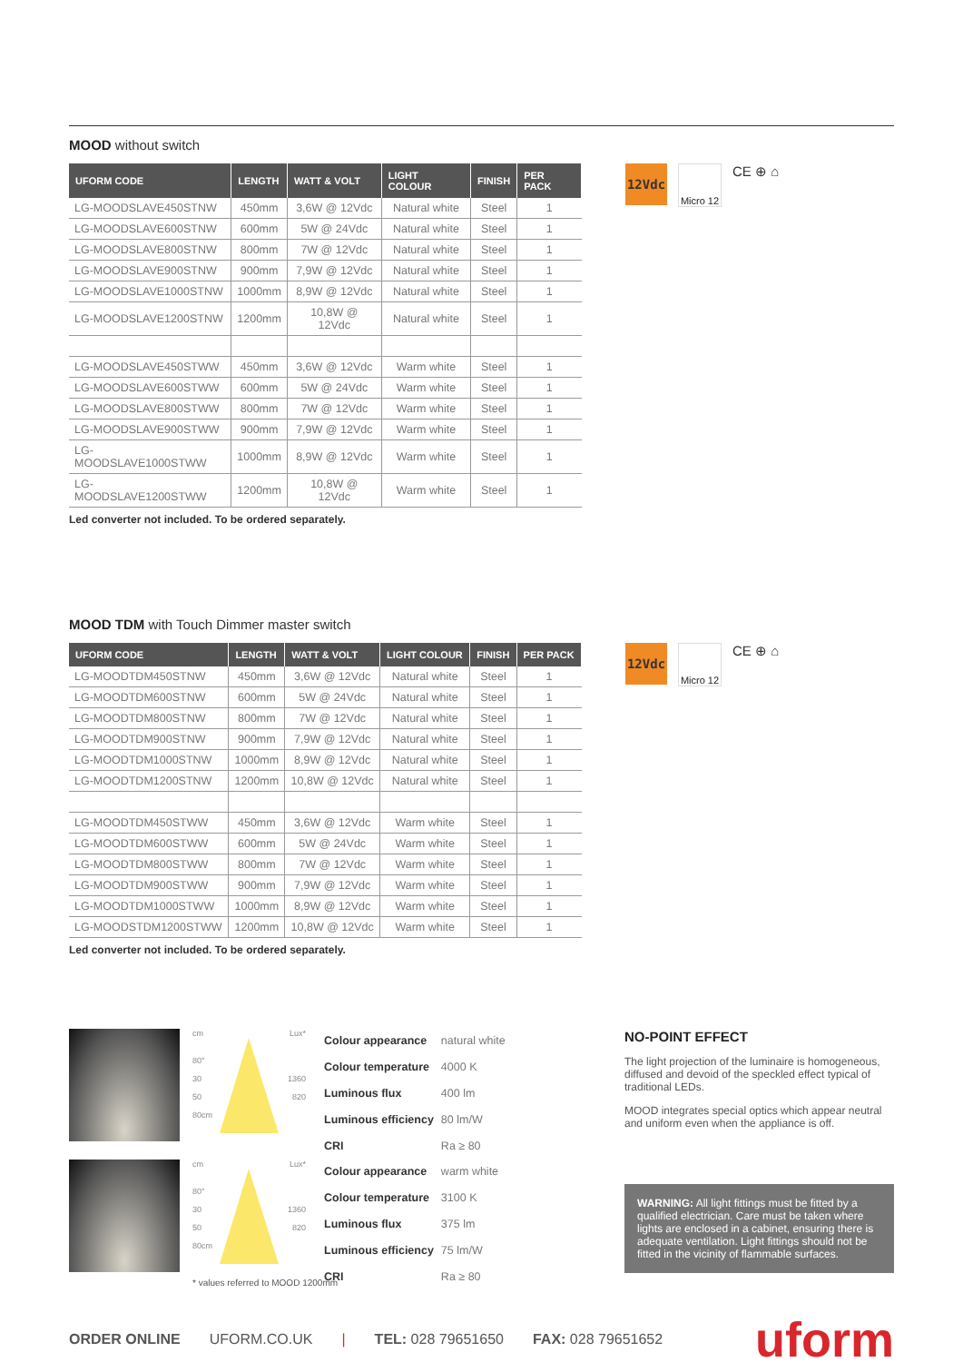MOOD without switch
| UFORM CODE | LENGTH | WATT & VOLT | LIGHT COLOUR | FINISH | PER PACK |
| --- | --- | --- | --- | --- | --- |
| LG-MOODSLAVE450STNW | 450mm | 3,6W @ 12Vdc | Natural white | Steel | 1 |
| LG-MOODSLAVE600STNW | 600mm | 5W @ 24Vdc | Natural white | Steel | 1 |
| LG-MOODSLAVE800STNW | 800mm | 7W @ 12Vdc | Natural white | Steel | 1 |
| LG-MOODSLAVE900STNW | 900mm | 7,9W @ 12Vdc | Natural white | Steel | 1 |
| LG-MOODSLAVE1000STNW | 1000mm | 8,9W @ 12Vdc | Natural white | Steel | 1 |
| LG-MOODSLAVE1200STNW | 1200mm | 10,8W @ 12Vdc | Natural white | Steel | 1 |
| LG-MOODSLAVE450STWW | 450mm | 3,6W @ 12Vdc | Warm white | Steel | 1 |
| LG-MOODSLAVE600STWW | 600mm | 5W @ 24Vdc | Warm white | Steel | 1 |
| LG-MOODSLAVE800STWW | 800mm | 7W @ 12Vdc | Warm white | Steel | 1 |
| LG-MOODSLAVE900STWW | 900mm | 7,9W @ 12Vdc | Warm white | Steel | 1 |
| LG-MOODSLAVE1000STWW | 1000mm | 8,9W @ 12Vdc | Warm white | Steel | 1 |
| LG-MOODSLAVE1200STWW | 1200mm | 10,8W @ 12Vdc | Warm white | Steel | 1 |
12Vdc
Micro 12
CE ⊕ ⌂
Led converter not included. To be ordered separately.
MOOD TDM with Touch Dimmer master switch
| UFORM CODE | LENGTH | WATT & VOLT | LIGHT COLOUR | FINISH | PER PACK |
| --- | --- | --- | --- | --- | --- |
| LG-MOODTDM450STNW | 450mm | 3,6W @ 12Vdc | Natural white | Steel | 1 |
| LG-MOODTDM600STNW | 600mm | 5W @ 24Vdc | Natural white | Steel | 1 |
| LG-MOODTDM800STNW | 800mm | 7W @ 12Vdc | Natural white | Steel | 1 |
| LG-MOODTDM900STNW | 900mm | 7,9W @ 12Vdc | Natural white | Steel | 1 |
| LG-MOODTDM1000STNW | 1000mm | 8,9W @ 12Vdc | Natural white | Steel | 1 |
| LG-MOODTDM1200STNW | 1200mm | 10,8W @ 12Vdc | Natural white | Steel | 1 |
| LG-MOODTDM450STWW | 450mm | 3,6W @ 12Vdc | Warm white | Steel | 1 |
| LG-MOODTDM600STWW | 600mm | 5W @ 24Vdc | Warm white | Steel | 1 |
| LG-MOODTDM800STWW | 800mm | 7W @ 12Vdc | Warm white | Steel | 1 |
| LG-MOODTDM900STWW | 900mm | 7,9W @ 12Vdc | Warm white | Steel | 1 |
| LG-MOODTDM1000STWW | 1000mm | 8,9W @ 12Vdc | Warm white | Steel | 1 |
| LG-MOODSTDM1200STWW | 1200mm | 10,8W @ 12Vdc | Warm white | Steel | 1 |
12Vdc
Micro 12
CE ⊕ ⌂
Led converter not included. To be ordered separately.
cm Lux*
80°
30 1360
50 820
80cm
| Colour appearance | natural white |
| Colour temperature | 4000 K |
| Luminous flux | 400 lm |
| Luminous efficiency | 80 lm/W |
| CRI | Ra ≥ 80 |
cm Lux*
80°
30 1360
50 820
80cm
| Colour appearance | warm white |
| Colour temperature | 3100 K |
| Luminous flux | 375 lm |
| Luminous efficiency | 75 lm/W |
| CRI | Ra ≥ 80 |
* values referred to MOOD 1200mm
NO-POINT EFFECT
The light projection of the luminaire is homogeneous, diffused and devoid of the speckled effect typical of traditional LEDs.
MOOD integrates special optics which appear neutral and uniform even when the appliance is off.
WARNING: All light fittings must be fitted by a qualified electrician. Care must be taken where lights are enclosed in a cabinet, ensuring there is adequate ventilation. Light fittings should not be fitted in the vicinity of flammable surfaces.
ORDER ONLINE UFORM.CO.UK | TEL: 028 79651650 FAX: 028 79651652 uform